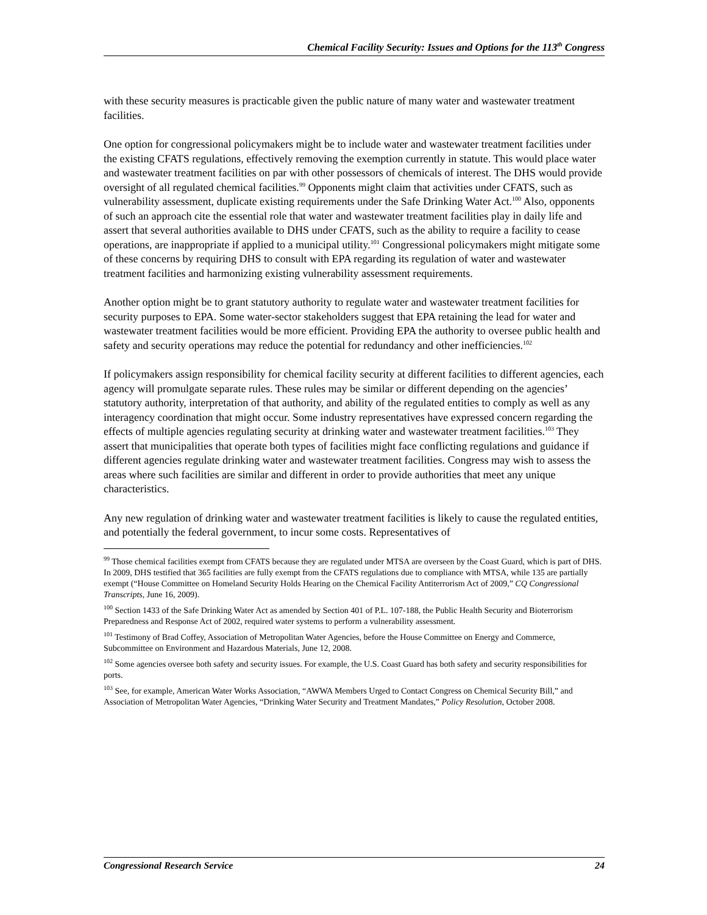Chemical Facility Security: Issues and Options for the 113<sup>th</sup> Congress
with these security measures is practicable given the public nature of many water and wastewater treatment facilities.
One option for congressional policymakers might be to include water and wastewater treatment facilities under the existing CFATS regulations, effectively removing the exemption currently in statute. This would place water and wastewater treatment facilities on par with other possessors of chemicals of interest. The DHS would provide oversight of all regulated chemical facilities.<sup>99</sup> Opponents might claim that activities under CFATS, such as vulnerability assessment, duplicate existing requirements under the Safe Drinking Water Act.<sup>100</sup> Also, opponents of such an approach cite the essential role that water and wastewater treatment facilities play in daily life and assert that several authorities available to DHS under CFATS, such as the ability to require a facility to cease operations, are inappropriate if applied to a municipal utility.<sup>101</sup> Congressional policymakers might mitigate some of these concerns by requiring DHS to consult with EPA regarding its regulation of water and wastewater treatment facilities and harmonizing existing vulnerability assessment requirements.
Another option might be to grant statutory authority to regulate water and wastewater treatment facilities for security purposes to EPA. Some water-sector stakeholders suggest that EPA retaining the lead for water and wastewater treatment facilities would be more efficient. Providing EPA the authority to oversee public health and safety and security operations may reduce the potential for redundancy and other inefficiencies.<sup>102</sup>
If policymakers assign responsibility for chemical facility security at different facilities to different agencies, each agency will promulgate separate rules. These rules may be similar or different depending on the agencies’ statutory authority, interpretation of that authority, and ability of the regulated entities to comply as well as any interagency coordination that might occur. Some industry representatives have expressed concern regarding the effects of multiple agencies regulating security at drinking water and wastewater treatment facilities.<sup>103</sup> They assert that municipalities that operate both types of facilities might face conflicting regulations and guidance if different agencies regulate drinking water and wastewater treatment facilities. Congress may wish to assess the areas where such facilities are similar and different in order to provide authorities that meet any unique characteristics.
Any new regulation of drinking water and wastewater treatment facilities is likely to cause the regulated entities, and potentially the federal government, to incur some costs. Representatives of
<sup>99</sup> Those chemical facilities exempt from CFATS because they are regulated under MTSA are overseen by the Coast Guard, which is part of DHS. In 2009, DHS testified that 365 facilities are fully exempt from the CFATS regulations due to compliance with MTSA, while 135 are partially exempt (“House Committee on Homeland Security Holds Hearing on the Chemical Facility Antiterrorism Act of 2009,” CQ Congressional Transcripts, June 16, 2009).
<sup>100</sup> Section 1433 of the Safe Drinking Water Act as amended by Section 401 of P.L. 107-188, the Public Health Security and Bioterrorism Preparedness and Response Act of 2002, required water systems to perform a vulnerability assessment.
<sup>101</sup> Testimony of Brad Coffey, Association of Metropolitan Water Agencies, before the House Committee on Energy and Commerce, Subcommittee on Environment and Hazardous Materials, June 12, 2008.
<sup>102</sup> Some agencies oversee both safety and security issues. For example, the U.S. Coast Guard has both safety and security responsibilities for ports.
<sup>103</sup> See, for example, American Water Works Association, “AWWA Members Urged to Contact Congress on Chemical Security Bill,” and Association of Metropolitan Water Agencies, “Drinking Water Security and Treatment Mandates,” Policy Resolution, October 2008.
Congressional Research Service 24